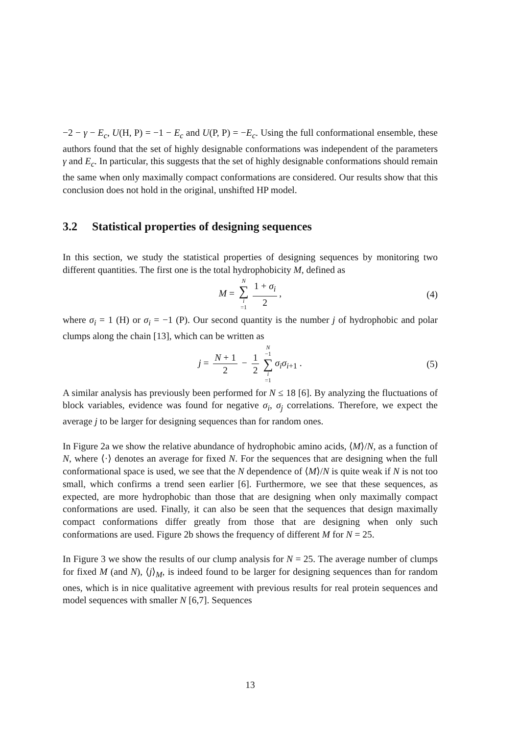−2 − γ − E<sub>c</sub>, U(H, P) = −1 − E<sub>c</sub> and U(P, P) = −E<sub>c</sub>. Using the full conformational ensemble, these authors found that the set of highly designable conformations was independent of the parameters γ and E<sub>c</sub>. In particular, this suggests that the set of highly designable conformations should remain the same when only maximally compact conformations are considered. Our results show that this conclusion does not hold in the original, unshifted HP model.
3.2 Statistical properties of designing sequences
In this section, we study the statistical properties of designing sequences by monitoring two different quantities. The first one is the total hydrophobicity M, defined as
M = N ∑ i =1 1 + σ<sub>i</sub> 2, (4)
where σ<sub>i</sub> = 1 (H) or σ<sub>i</sub> = −1 (P). Our second quantity is the number j of hydrophobic and polar clumps along the chain [13], which can be written as
j = N + 1 2 − 1 2 N −1 ∑ i =1 σ<sub>i</sub>σ<sub>i+1</sub> . (5)
A similar analysis has previously been performed for N ≤ 18 [6]. By analyzing the fluctuations of block variables, evidence was found for negative σ<sub>i</sub>, σ<sub>j</sub> correlations. Therefore, we expect the average j to be larger for designing sequences than for random ones.
In Figure 2a we show the relative abundance of hydrophobic amino acids, ⟨M⟩/N, as a function of N, where ⟨·⟩ denotes an average for fixed N. For the sequences that are designing when the full conformational space is used, we see that the N dependence of ⟨M⟩/N is quite weak if N is not too small, which confirms a trend seen earlier [6]. Furthermore, we see that these sequences, as expected, are more hydrophobic than those that are designing when only maximally compact conformations are used. Finally, it can also be seen that the sequences that design maximally compact conformations differ greatly from those that are designing when only such conformations are used. Figure 2b shows the frequency of different M for N = 25.
In Figure 3 we show the results of our clump analysis for N = 25. The average number of clumps for fixed M (and N), ⟨j⟩<sub>M</sub>, is indeed found to be larger for designing sequences than for random ones, which is in nice qualitative agreement with previous results for real protein sequences and model sequences with smaller N [6,7]. Sequences
13